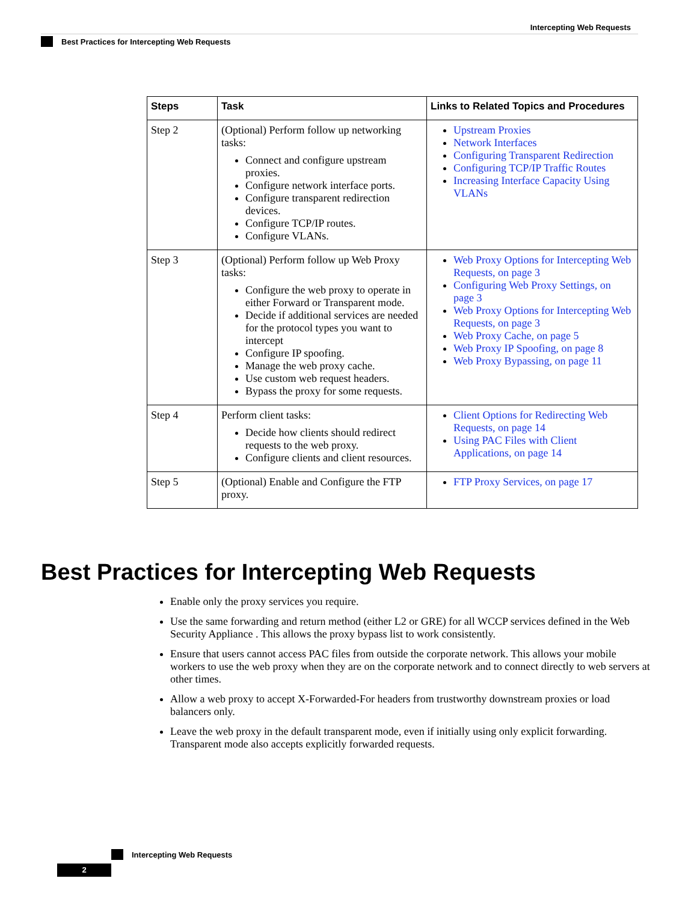Intercepting Web Requests
Best Practices for Intercepting Web Requests
| Steps | Task | Links to Related Topics and Procedures |
| --- | --- | --- |
| Step 2 | (Optional) Perform follow up networking tasks: Connect and configure upstream proxies. Configure network interface ports. Configure transparent redirection devices. Configure TCP/IP routes. Configure VLANs. | Upstream Proxies Network Interfaces Configuring Transparent Redirection Configuring TCP/IP Traffic Routes Increasing Interface Capacity Using VLANs |
| Step 3 | (Optional) Perform follow up Web Proxy tasks: Configure the web proxy to operate in either Forward or Transparent mode. Decide if additional services are needed for the protocol types you want to intercept Configure IP spoofing. Manage the web proxy cache. Use custom web request headers. Bypass the proxy for some requests. | Web Proxy Options for Intercepting Web Requests, on page 3 Configuring Web Proxy Settings, on page 3 Web Proxy Options for Intercepting Web Requests, on page 3 Web Proxy Cache, on page 5 Web Proxy IP Spoofing, on page 8 Web Proxy Bypassing, on page 11 |
| Step 4 | Perform client tasks: Decide how clients should redirect requests to the web proxy. Configure clients and client resources. | Client Options for Redirecting Web Requests, on page 14 Using PAC Files with Client Applications, on page 14 |
| Step 5 | (Optional) Enable and Configure the FTP proxy. | FTP Proxy Services, on page 17 |
Best Practices for Intercepting Web Requests
Enable only the proxy services you require.
Use the same forwarding and return method (either L2 or GRE) for all WCCP services defined in the Web Security Appliance . This allows the proxy bypass list to work consistently.
Ensure that users cannot access PAC files from outside the corporate network. This allows your mobile workers to use the web proxy when they are on the corporate network and to connect directly to web servers at other times.
Allow a web proxy to accept X-Forwarded-For headers from trustworthy downstream proxies or load balancers only.
Leave the web proxy in the default transparent mode, even if initially using only explicit forwarding. Transparent mode also accepts explicitly forwarded requests.
Intercepting Web Requests
2